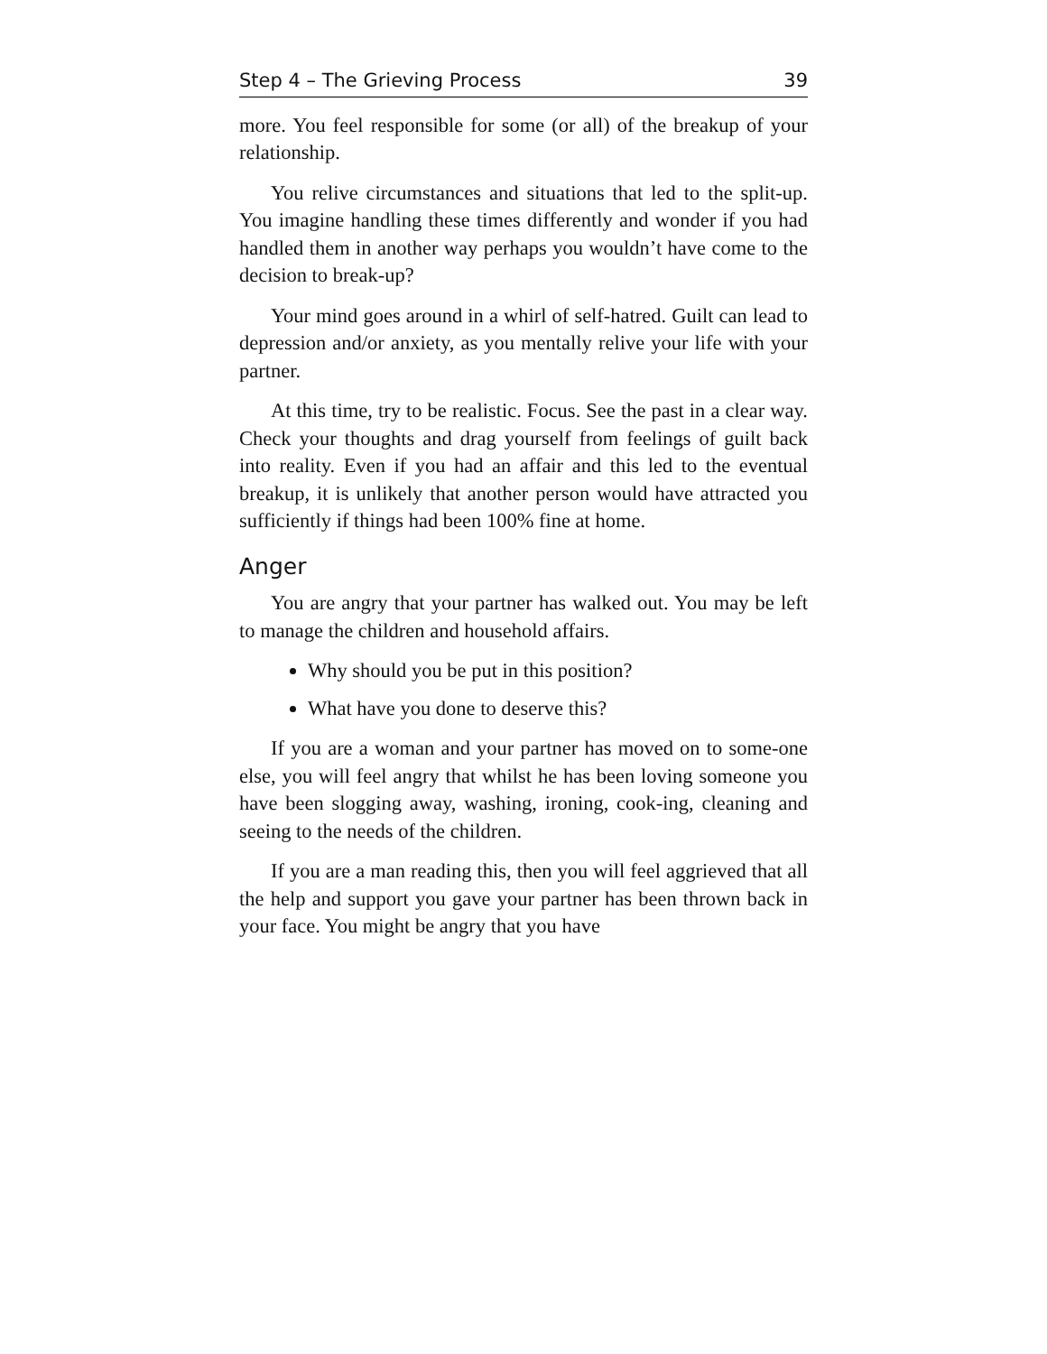Step 4 – The Grieving Process 39
more. You feel responsible for some (or all) of the breakup of your relationship.
You relive circumstances and situations that led to the split-up. You imagine handling these times differently and wonder if you had handled them in another way perhaps you wouldn’t have come to the decision to break-up?
Your mind goes around in a whirl of self-hatred. Guilt can lead to depression and/or anxiety, as you mentally relive your life with your partner.
At this time, try to be realistic. Focus. See the past in a clear way. Check your thoughts and drag yourself from feelings of guilt back into reality. Even if you had an affair and this led to the eventual breakup, it is unlikely that another person would have attracted you sufficiently if things had been 100% fine at home.
Anger
You are angry that your partner has walked out. You may be left to manage the children and household affairs.
Why should you be put in this position?
What have you done to deserve this?
If you are a woman and your partner has moved on to some-one else, you will feel angry that whilst he has been loving someone you have been slogging away, washing, ironing, cook-ing, cleaning and seeing to the needs of the children.
If you are a man reading this, then you will feel aggrieved that all the help and support you gave your partner has been thrown back in your face. You might be angry that you have